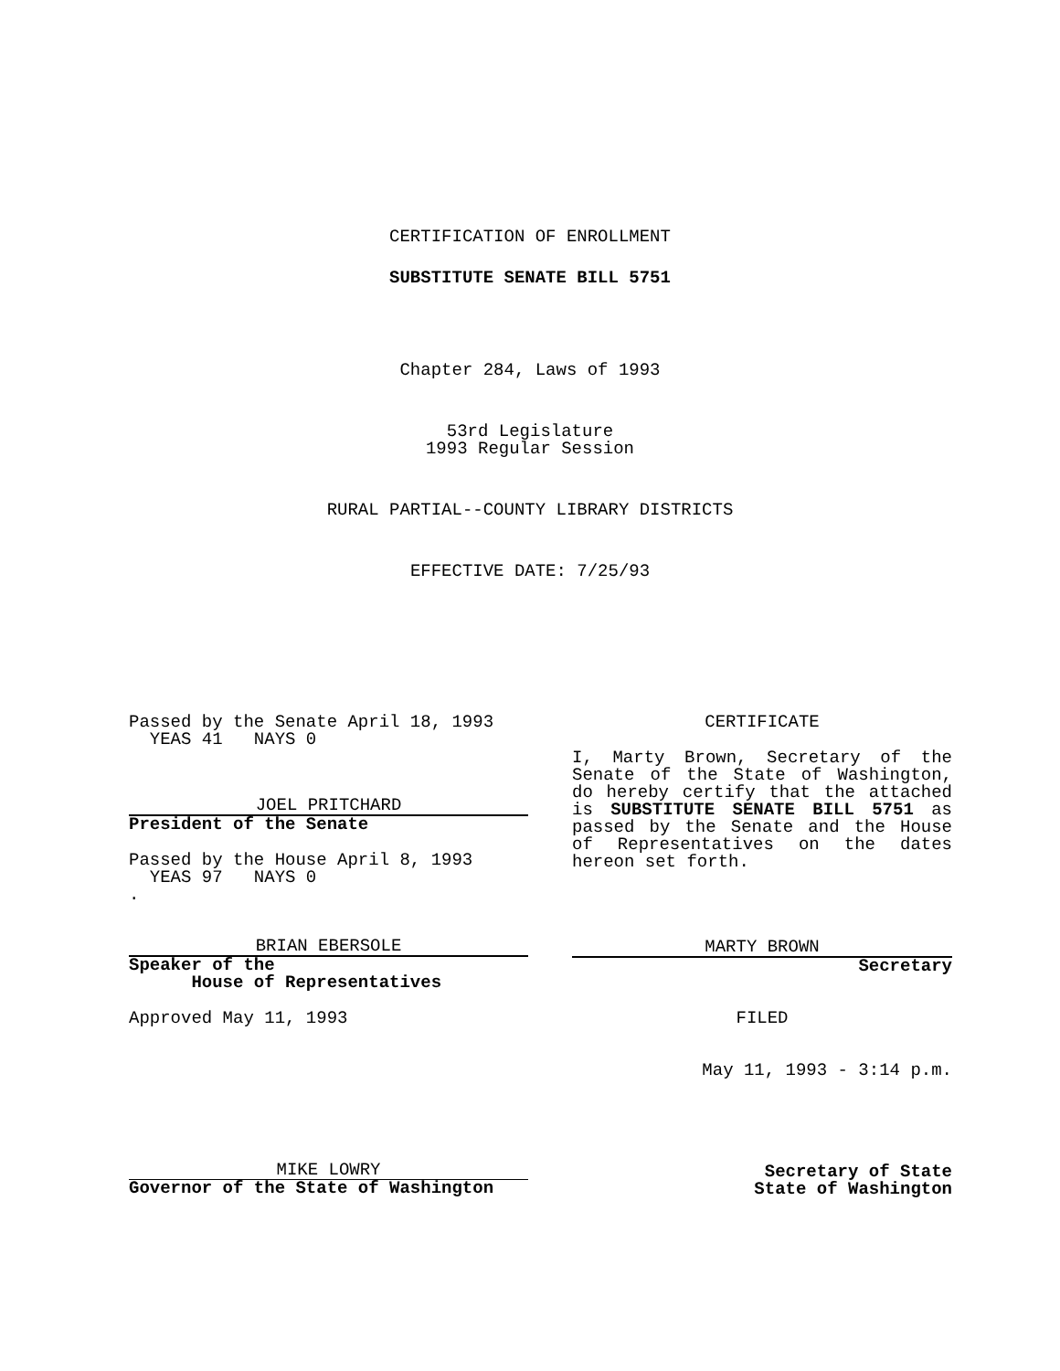CERTIFICATION OF ENROLLMENT
SUBSTITUTE SENATE BILL 5751
Chapter 284, Laws of 1993
53rd Legislature
1993 Regular Session
RURAL PARTIAL--COUNTY LIBRARY DISTRICTS
EFFECTIVE DATE: 7/25/93
Passed by the Senate April 18, 1993
YEAS 41 NAYS 0
JOEL PRITCHARD
President of the Senate
Passed by the House April 8, 1993
YEAS 97 NAYS 0
.
BRIAN EBERSOLE
Speaker of the
House of Representatives
Approved May 11, 1993
MIKE LOWRY
Governor of the State of Washington
CERTIFICATE
I, Marty Brown, Secretary of the Senate of the State of Washington, do hereby certify that the attached is SUBSTITUTE SENATE BILL 5751 as passed by the Senate and the House of Representatives on the dates hereon set forth.
MARTY BROWN
Secretary
FILED
May 11, 1993 - 3:14 p.m.
Secretary of State
State of Washington